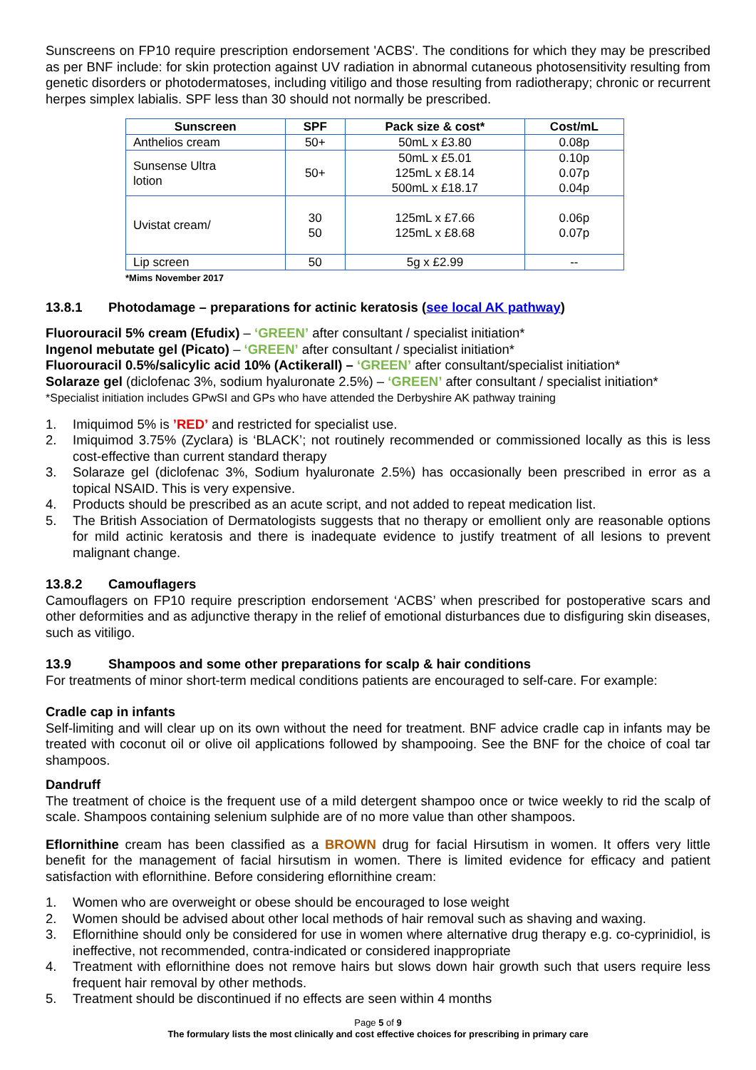Sunscreens on FP10 require prescription endorsement 'ACBS'. The conditions for which they may be prescribed as per BNF include: for skin protection against UV radiation in abnormal cutaneous photosensitivity resulting from genetic disorders or photodermatoses, including vitiligo and those resulting from radiotherapy; chronic or recurrent herpes simplex labialis. SPF less than 30 should not normally be prescribed.
| Sunscreen | SPF | Pack size & cost* | Cost/mL |
| --- | --- | --- | --- |
| Anthelios cream | 50+ | 50mL x £3.80 | 0.08p |
| Sunsense Ultra lotion | 50+ | 50mL x £5.01 125mL x £8.14 500mL x £18.17 | 0.10p 0.07p 0.04p |
| Uvistat cream/ | 30 50 | 125mL x £7.66 125mL x £8.68 | 0.06p 0.07p |
| Lip screen | 50 | 5g x £2.99 | -- |
*Mims November 2017
13.8.1 Photodamage – preparations for actinic keratosis (see local AK pathway)
Fluorouracil 5% cream (Efudix) – ‘GREEN’ after consultant / specialist initiation*
Ingenol mebutate gel (Picato) – ‘GREEN’ after consultant / specialist initiation*
Fluorouracil 0.5%/salicylic acid 10% (Actikerall) – ‘GREEN’ after consultant/specialist initiation*
Solaraze gel (diclofenac 3%, sodium hyaluronate 2.5%) – ‘GREEN’ after consultant / specialist initiation*
*Specialist initiation includes GPwSI and GPs who have attended the Derbyshire AK pathway training
1. Imiquimod 5% is ’RED’ and restricted for specialist use.
2. Imiquimod 3.75% (Zyclara) is ‘BLACK’; not routinely recommended or commissioned locally as this is less cost-effective than current standard therapy
3. Solaraze gel (diclofenac 3%, Sodium hyaluronate 2.5%) has occasionally been prescribed in error as a topical NSAID. This is very expensive.
4. Products should be prescribed as an acute script, and not added to repeat medication list.
5. The British Association of Dermatologists suggests that no therapy or emollient only are reasonable options for mild actinic keratosis and there is inadequate evidence to justify treatment of all lesions to prevent malignant change.
13.8.2 Camouflagers
Camouflagers on FP10 require prescription endorsement ‘ACBS’ when prescribed for postoperative scars and other deformities and as adjunctive therapy in the relief of emotional disturbances due to disfiguring skin diseases, such as vitiligo.
13.9 Shampoos and some other preparations for scalp & hair conditions
For treatments of minor short-term medical conditions patients are encouraged to self-care. For example:
Cradle cap in infants
Self-limiting and will clear up on its own without the need for treatment. BNF advice cradle cap in infants may be treated with coconut oil or olive oil applications followed by shampooing. See the BNF for the choice of coal tar shampoos.
Dandruff
The treatment of choice is the frequent use of a mild detergent shampoo once or twice weekly to rid the scalp of scale. Shampoos containing selenium sulphide are of no more value than other shampoos.
Eflornithine cream has been classified as a BROWN drug for facial Hirsutism in women. It offers very little benefit for the management of facial hirsutism in women. There is limited evidence for efficacy and patient satisfaction with eflornithine. Before considering eflornithine cream:
1. Women who are overweight or obese should be encouraged to lose weight
2. Women should be advised about other local methods of hair removal such as shaving and waxing.
3. Eflornithine should only be considered for use in women where alternative drug therapy e.g. co-cyprinidiol, is ineffective, not recommended, contra-indicated or considered inappropriate
4. Treatment with eflornithine does not remove hairs but slows down hair growth such that users require less frequent hair removal by other methods.
5. Treatment should be discontinued if no effects are seen within 4 months
Page 5 of 9
The formulary lists the most clinically and cost effective choices for prescribing in primary care